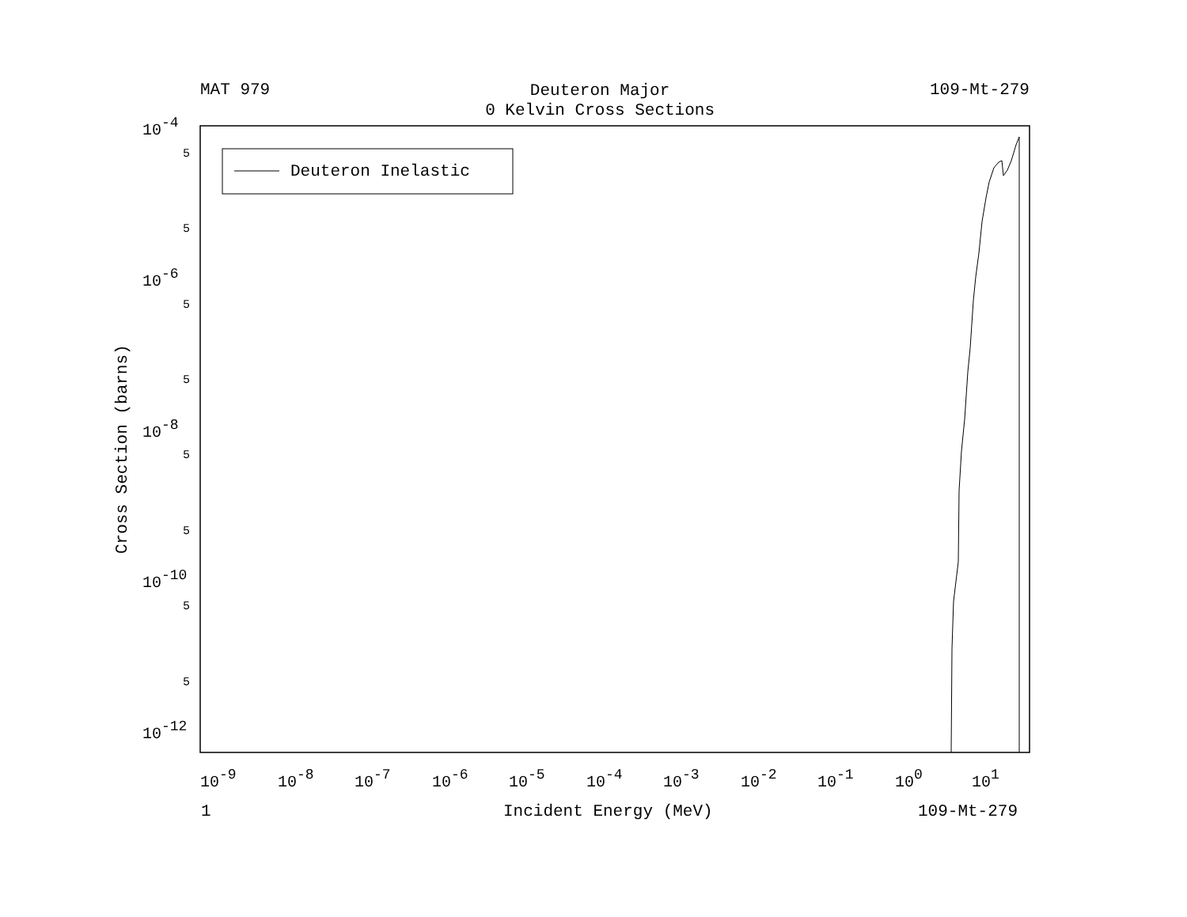MAT 979
Deuteron Major
0 Kelvin Cross Sections
109-Mt-279
Deuteron Inelastic
10-4
10-6
10-8
10-10
10-12
10-9
10-8
10-7
10-6
10-5
10-4
10-3
10-2
10-1
100
101
5
5
5
5
5
5
5
5
Cross Section (barns)
1
Incident Energy (MeV)
109-Mt-279